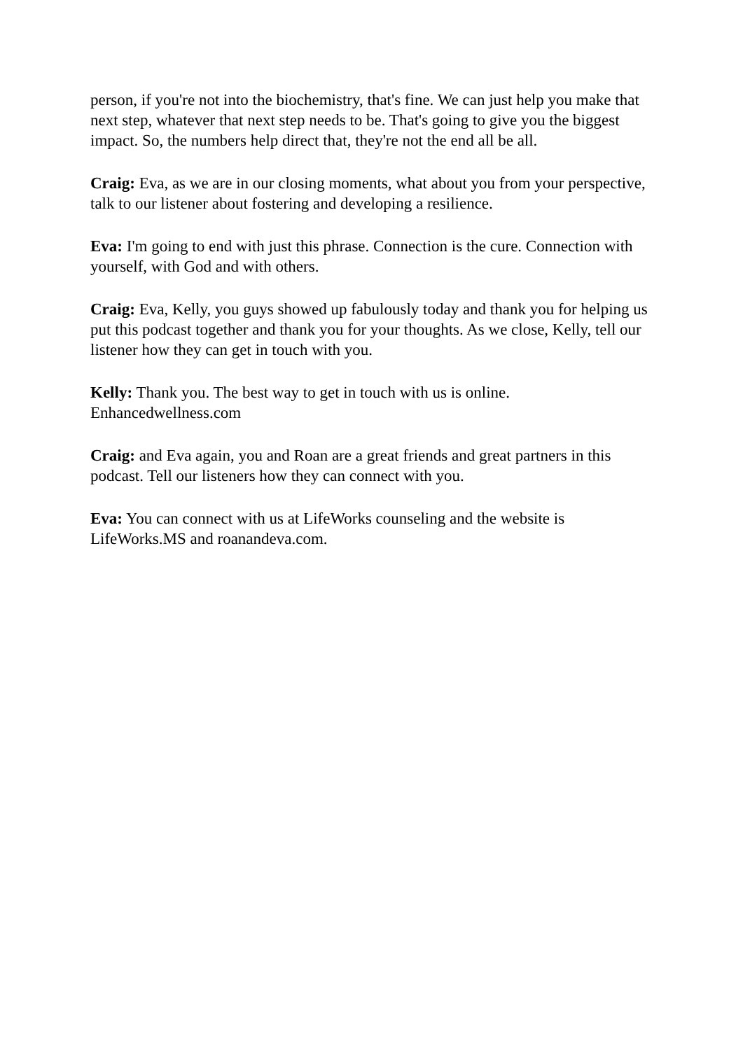person, if you're not into the biochemistry, that's fine. We can just help you make that next step, whatever that next step needs to be. That's going to give you the biggest impact. So, the numbers help direct that, they're not the end all be all.
Craig: Eva, as we are in our closing moments, what about you from your perspective, talk to our listener about fostering and developing a resilience.
Eva: I'm going to end with just this phrase. Connection is the cure. Connection with yourself, with God and with others.
Craig: Eva, Kelly, you guys showed up fabulously today and thank you for helping us put this podcast together and thank you for your thoughts. As we close, Kelly, tell our listener how they can get in touch with you.
Kelly: Thank you. The best way to get in touch with us is online. Enhancedwellness.com
Craig: and Eva again, you and Roan are a great friends and great partners in this podcast. Tell our listeners how they can connect with you.
Eva: You can connect with us at LifeWorks counseling and the website is LifeWorks.MS and roanandeva.com.